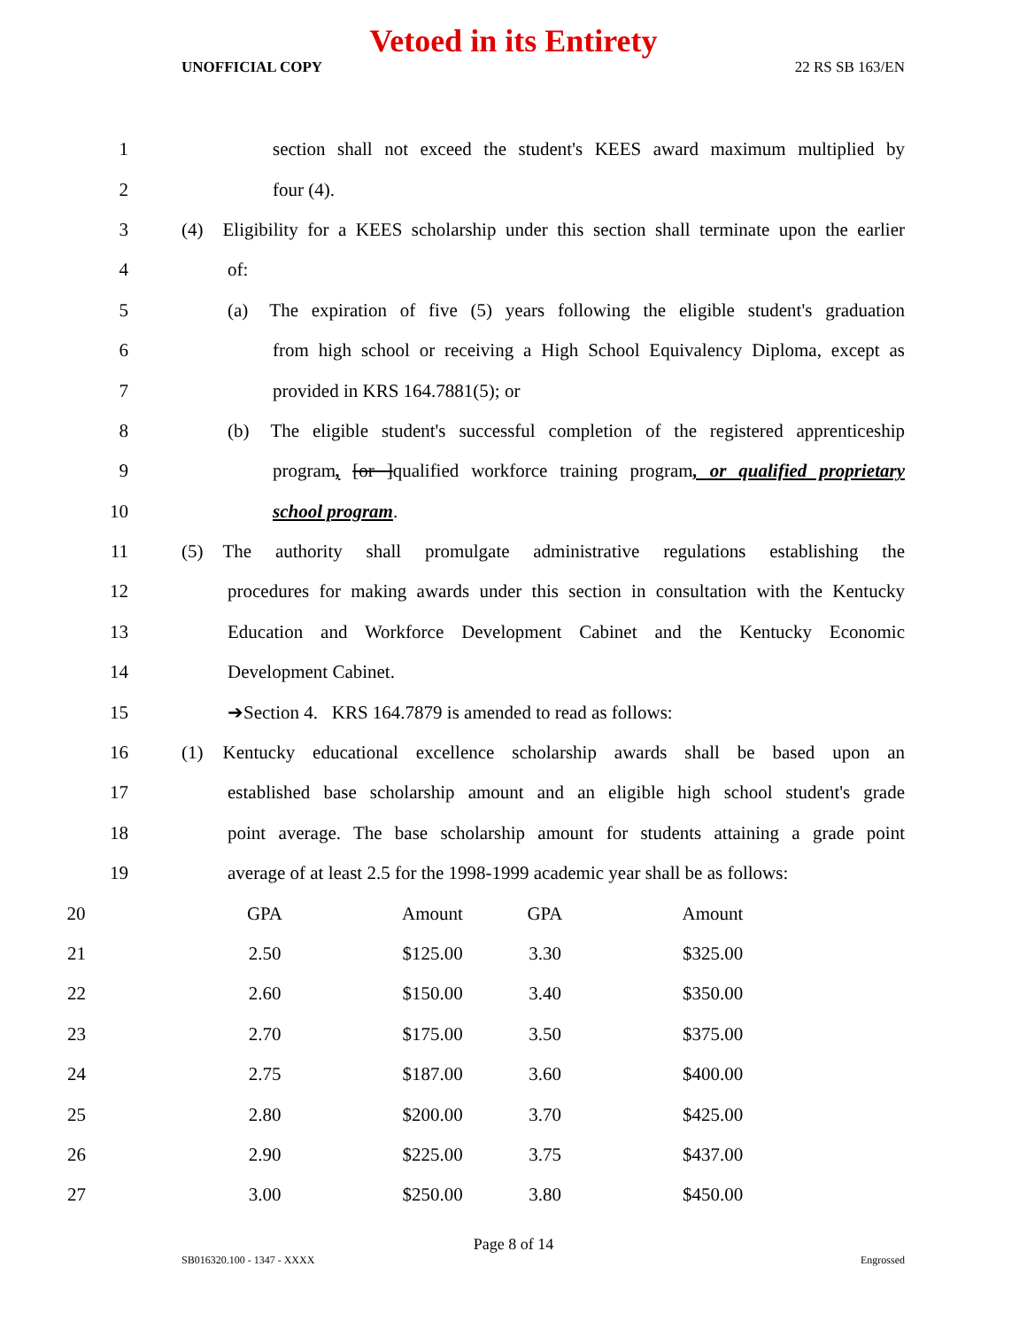Vetoed in its Entirety
UNOFFICIAL COPY 22 RS SB 163/EN
1
section shall not exceed the student's KEES award maximum multiplied by
2 four (4).
3
(4) Eligibility for a KEES scholarship under this section shall terminate upon the earlier
4 of:
5
(a) The expiration of five (5) years following the eligible student's graduation
6
from high school or receiving a High School Equivalency Diploma, except as
7
provided in KRS 164.7881(5); or
8
(b) The eligible student's successful completion of the registered apprenticeship
9
program, [or ]qualified workforce training program, or qualified proprietary
10 school program.
11
(5) The authority shall promulgate administrative regulations establishing the
12
procedures for making awards under this section in consultation with the Kentucky
13
Education and Workforce Development Cabinet and the Kentucky Economic
14 Development Cabinet.
15
➔Section 4. KRS 164.7879 is amended to read as follows:
16
(1) Kentucky educational excellence scholarship awards shall be based upon an
17
established base scholarship amount and an eligible high school student's grade
18
point average. The base scholarship amount for students attaining a grade point
19
average of at least 2.5 for the 1998-1999 academic year shall be as follows:
| 20 | GPA | Amount | GPA | Amount |
| 21 | 2.50 | $125.00 | 3.30 | $325.00 |
| 22 | 2.60 | $150.00 | 3.40 | $350.00 |
| 23 | 2.70 | $175.00 | 3.50 | $375.00 |
| 24 | 2.75 | $187.00 | 3.60 | $400.00 |
| 25 | 2.80 | $200.00 | 3.70 | $425.00 |
| 26 | 2.90 | $225.00 | 3.75 | $437.00 |
| 27 | 3.00 | $250.00 | 3.80 | $450.00 |
Page 8 of 14
SB016320.100 - 1347 - XXXX Engrossed